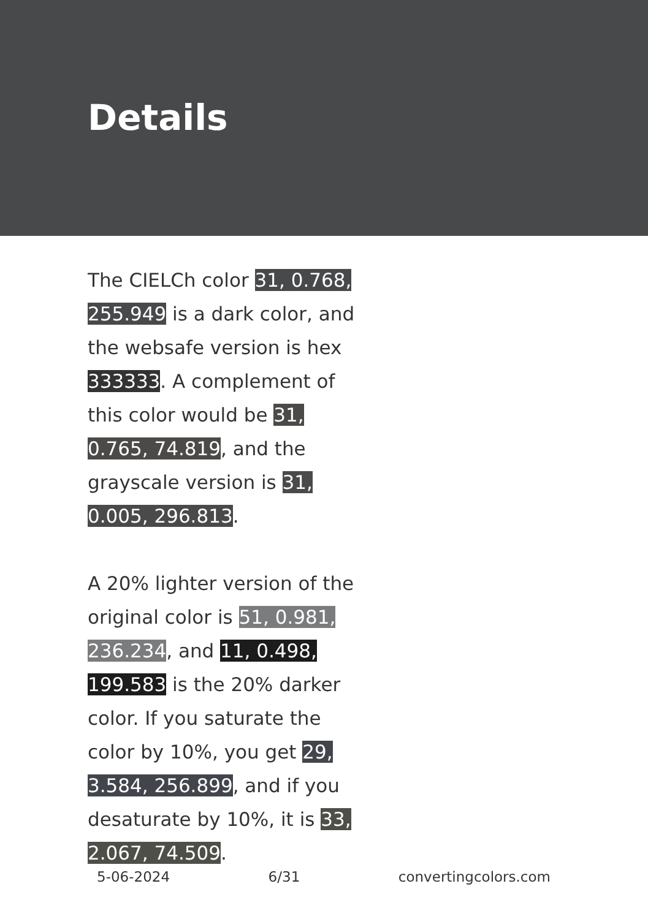Details
The CIELCh color 31, 0.768, 255.949 is a dark color, and the websafe version is hex 333333. A complement of this color would be 31, 0.765, 74.819, and the grayscale version is 31, 0.005, 296.813.
A 20% lighter version of the original color is 51, 0.981, 236.234, and 11, 0.498, 199.583 is the 20% darker color. If you saturate the color by 10%, you get 29, 3.584, 256.899, and if you desaturate by 10%, it is 33, 2.067, 74.509.
5-06-2024 6/31 convertingcolors.com